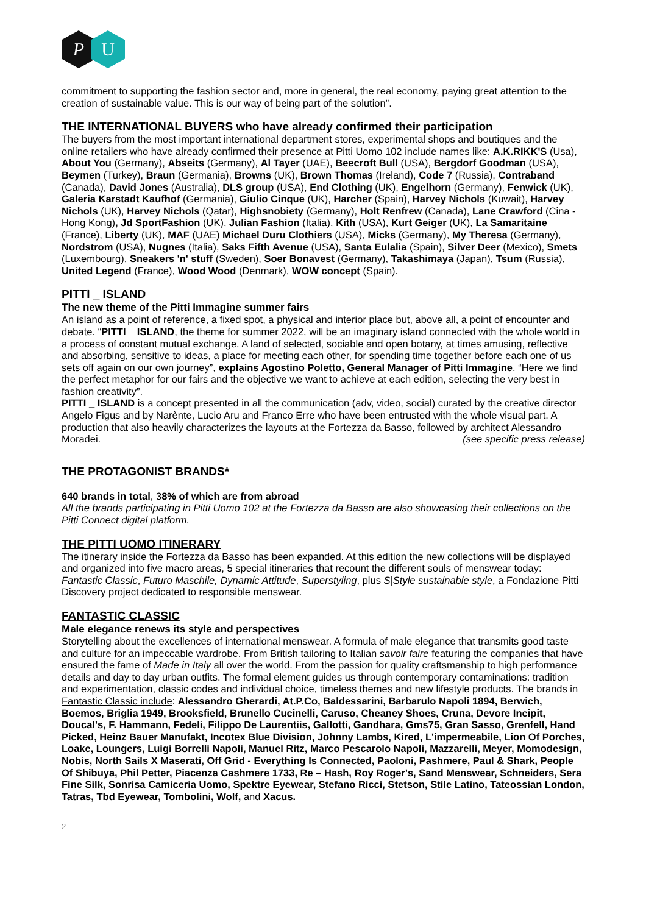P U
commitment to supporting the fashion sector and, more in general, the real economy, paying great attention to the creation of sustainable value. This is our way of being part of the solution”.
THE INTERNATIONAL BUYERS who have already confirmed their participation
The buyers from the most important international department stores, experimental shops and boutiques and the online retailers who have already confirmed their presence at Pitti Uomo 102 include names like: A.K.RIKK'S (Usa), About You (Germany), Abseits (Germany), Al Tayer (UAE), Beecroft Bull (USA), Bergdorf Goodman (USA), Beymen (Turkey), Braun (Germania), Browns (UK), Brown Thomas (Ireland), Code 7 (Russia), Contraband (Canada), David Jones (Australia), DLS group (USA), End Clothing (UK), Engelhorn (Germany), Fenwick (UK), Galeria Karstadt Kaufhof (Germania), Giulio Cinque (UK), Harcher (Spain), Harvey Nichols (Kuwait), Harvey Nichols (UK), Harvey Nichols (Qatar), Highsnobiety (Germany), Holt Renfrew (Canada), Lane Crawford (Cina - Hong Kong), Jd SportFashion (UK), Julian Fashion (Italia), Kith (USA), Kurt Geiger (UK), La Samaritaine (France), Liberty (UK), MAF (UAE) Michael Duru Clothiers (USA), Micks (Germany), My Theresa (Germany), Nordstrom (USA), Nugnes (Italia), Saks Fifth Avenue (USA), Santa Eulalia (Spain), Silver Deer (Mexico), Smets (Luxembourg), Sneakers 'n' stuff (Sweden), Soer Bonavest (Germany), Takashimaya (Japan), Tsum (Russia), United Legend (France), Wood Wood (Denmark), WOW concept (Spain).
PITTI _ ISLAND
The new theme of the Pitti Immagine summer fairs
An island as a point of reference, a fixed spot, a physical and interior place but, above all, a point of encounter and debate. “PITTI _ ISLAND, the theme for summer 2022, will be an imaginary island connected with the whole world in a process of constant mutual exchange. A land of selected, sociable and open botany, at times amusing, reflective and absorbing, sensitive to ideas, a place for meeting each other, for spending time together before each one of us sets off again on our own journey”, explains Agostino Poletto, General Manager of Pitti Immagine. “Here we find the perfect metaphor for our fairs and the objective we want to achieve at each edition, selecting the very best in fashion creativity”.
PITTI _ ISLAND is a concept presented in all the communication (adv, video, social) curated by the creative director Angelo Figus and by Narènte, Lucio Aru and Franco Erre who have been entrusted with the whole visual part. A production that also heavily characterizes the layouts at the Fortezza da Basso, followed by architect Alessandro Moradei. (see specific press release)
THE PROTAGONIST BRANDS*
640 brands in total, 38% of which are from abroad
All the brands participating in Pitti Uomo 102 at the Fortezza da Basso are also showcasing their collections on the Pitti Connect digital platform.
THE PITTI UOMO ITINERARY
The itinerary inside the Fortezza da Basso has been expanded. At this edition the new collections will be displayed and organized into five macro areas, 5 special itineraries that recount the different souls of menswear today: Fantastic Classic, Futuro Maschile, Dynamic Attitude, Superstyling, plus S|Style sustainable style, a Fondazione Pitti Discovery project dedicated to responsible menswear.
FANTASTIC CLASSIC
Male elegance renews its style and perspectives
Storytelling about the excellences of international menswear. A formula of male elegance that transmits good taste and culture for an impeccable wardrobe. From British tailoring to Italian savoir faire featuring the companies that have ensured the fame of Made in Italy all over the world. From the passion for quality craftsmanship to high performance details and day to day urban outfits. The formal element guides us through contemporary contaminations: tradition and experimentation, classic codes and individual choice, timeless themes and new lifestyle products. The brands in Fantastic Classic include: Alessandro Gherardi, At.P.Co, Baldessarini, Barbarulo Napoli 1894, Berwich, Boemos, Briglia 1949, Brooksfield, Brunello Cucinelli, Caruso, Cheaney Shoes, Cruna, Devore Incipit, Doucal's, F. Hammann, Fedeli, Filippo De Laurentiis, Gallotti, Gandhara, Gms75, Gran Sasso, Grenfell, Hand Picked, Heinz Bauer Manufakt, Incotex Blue Division, Johnny Lambs, Kired, L'impermeabile, Lion Of Porches, Loake, Loungers, Luigi Borrelli Napoli, Manuel Ritz, Marco Pescarolo Napoli, Mazzarelli, Meyer, Momodesign, Nobis, North Sails X Maserati, Off Grid - Everything Is Connected, Paoloni, Pashmere, Paul & Shark, People Of Shibuya, Phil Petter, Piacenza Cashmere 1733, Re – Hash, Roy Roger's, Sand Menswear, Schneiders, Sera Fine Silk, Sonrisa Camiceria Uomo, Spektre Eyewear, Stefano Ricci, Stetson, Stile Latino, Tateossian London, Tatras, Tbd Eyewear, Tombolini, Wolf, and Xacus.
2